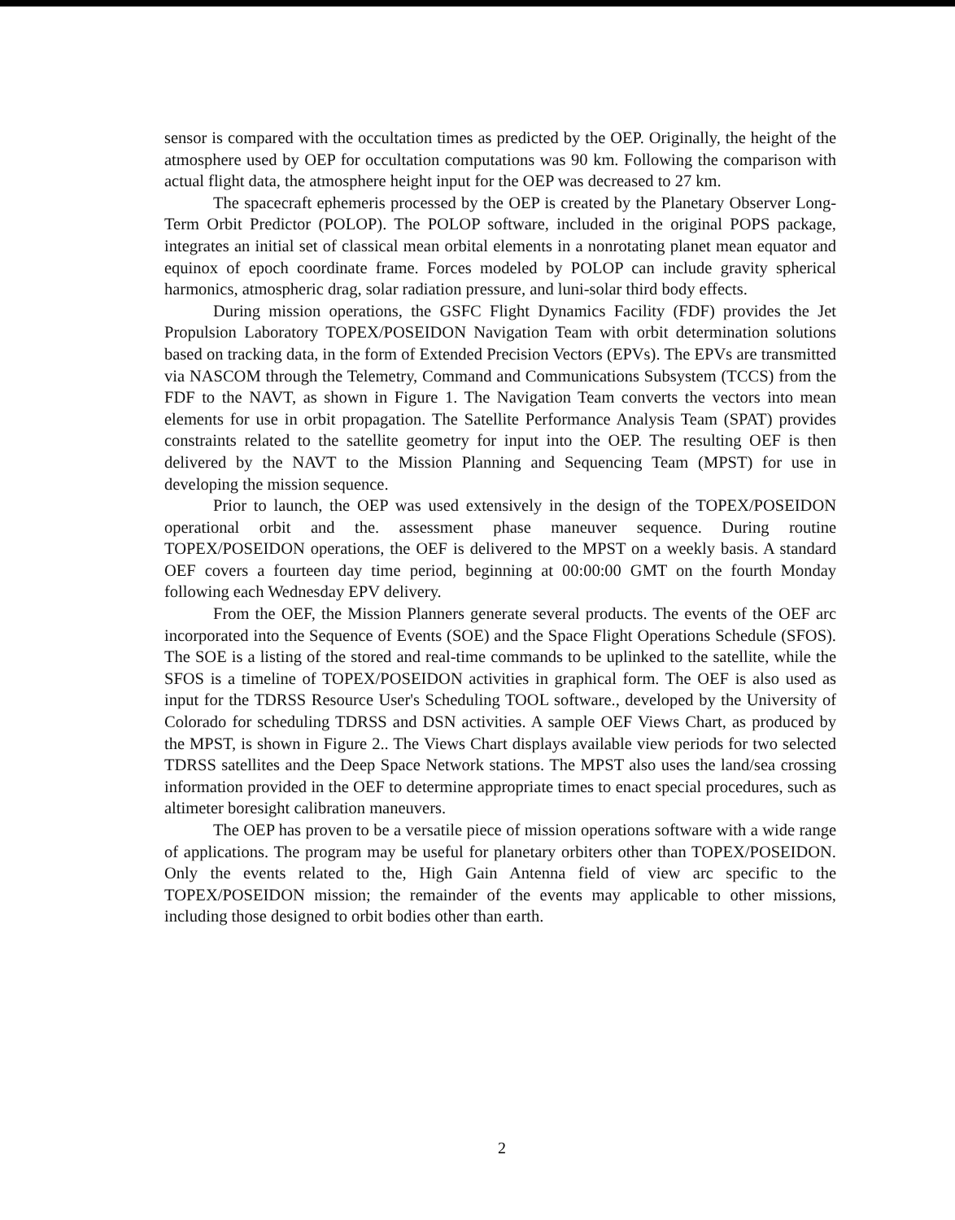sensor is compared with the occultation times as predicted by the OEP. Originally, the height of the atmosphere used by OEP for occultation computations was 90 km. Following the comparison with actual flight data, the atmosphere height input for the OEP was decreased to 27 km.
The spacecraft ephemeris processed by the OEP is created by the Planetary Observer Long-Term Orbit Predictor (POLOP). The POLOP software, included in the original POPS package, integrates an initial set of classical mean orbital elements in a nonrotating planet mean equator and equinox of epoch coordinate frame. Forces modeled by POLOP can include gravity spherical harmonics, atmospheric drag, solar radiation pressure, and luni-solar third body effects.
During mission operations, the GSFC Flight Dynamics Facility (FDF) provides the Jet Propulsion Laboratory TOPEX/POSEIDON Navigation Team with orbit determination solutions based on tracking data, in the form of Extended Precision Vectors (EPVs). The EPVs are transmitted via NASCOM through the Telemetry, Command and Communications Subsystem (TCCS) from the FDF to the NAVT, as shown in Figure 1. The Navigation Team converts the vectors into mean elements for use in orbit propagation. The Satellite Performance Analysis Team (SPAT) provides constraints related to the satellite geometry for input into the OEP. The resulting OEF is then delivered by the NAVT to the Mission Planning and Sequencing Team (MPST) for use in developing the mission sequence.
Prior to launch, the OEP was used extensively in the design of the TOPEX/POSEIDON operational orbit and the. assessment phase maneuver sequence. During routine TOPEX/POSEIDON operations, the OEF is delivered to the MPST on a weekly basis. A standard OEF covers a fourteen day time period, beginning at 00:00:00 GMT on the fourth Monday following each Wednesday EPV delivery.
From the OEF, the Mission Planners generate several products. The events of the OEF arc incorporated into the Sequence of Events (SOE) and the Space Flight Operations Schedule (SFOS). The SOE is a listing of the stored and real-time commands to be uplinked to the satellite, while the SFOS is a timeline of TOPEX/POSEIDON activities in graphical form. The OEF is also used as input for the TDRSS Resource User's Scheduling TOOL software., developed by the University of Colorado for scheduling TDRSS and DSN activities. A sample OEF Views Chart, as produced by the MPST, is shown in Figure 2.. The Views Chart displays available view periods for two selected TDRSS satellites and the Deep Space Network stations. The MPST also uses the land/sea crossing information provided in the OEF to determine appropriate times to enact special procedures, such as altimeter boresight calibration maneuvers.
The OEP has proven to be a versatile piece of mission operations software with a wide range of applications. The program may be useful for planetary orbiters other than TOPEX/POSEIDON. Only the events related to the, High Gain Antenna field of view arc specific to the TOPEX/POSEIDON mission; the remainder of the events may applicable to other missions, including those designed to orbit bodies other than earth.
2